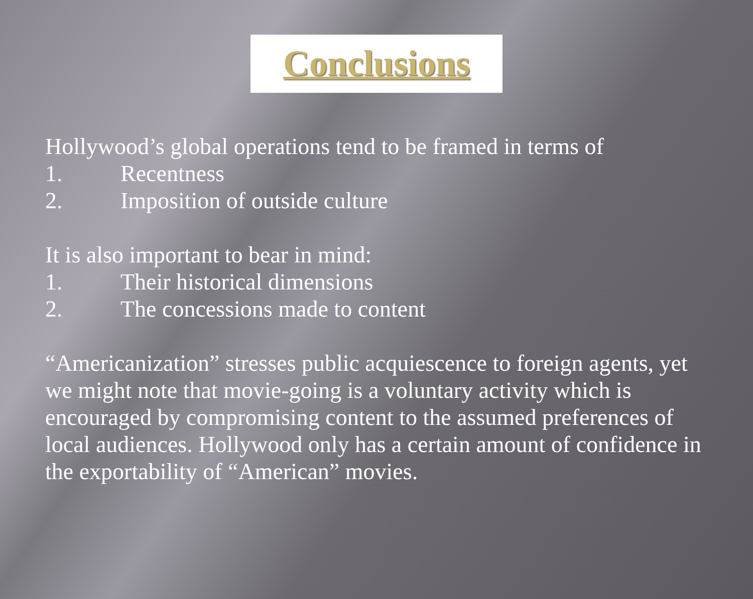Conclusions
Hollywood’s global operations tend to be framed in terms of
1. Recentness
2. Imposition of outside culture
It is also important to bear in mind:
1. Their historical dimensions
2. The concessions made to content
“Americanization” stresses public acquiescence to foreign agents, yet we might note that movie-going is a voluntary activity which is encouraged by compromising content to the assumed preferences of local audiences. Hollywood only has a certain amount of confidence in the exportability of “American” movies.